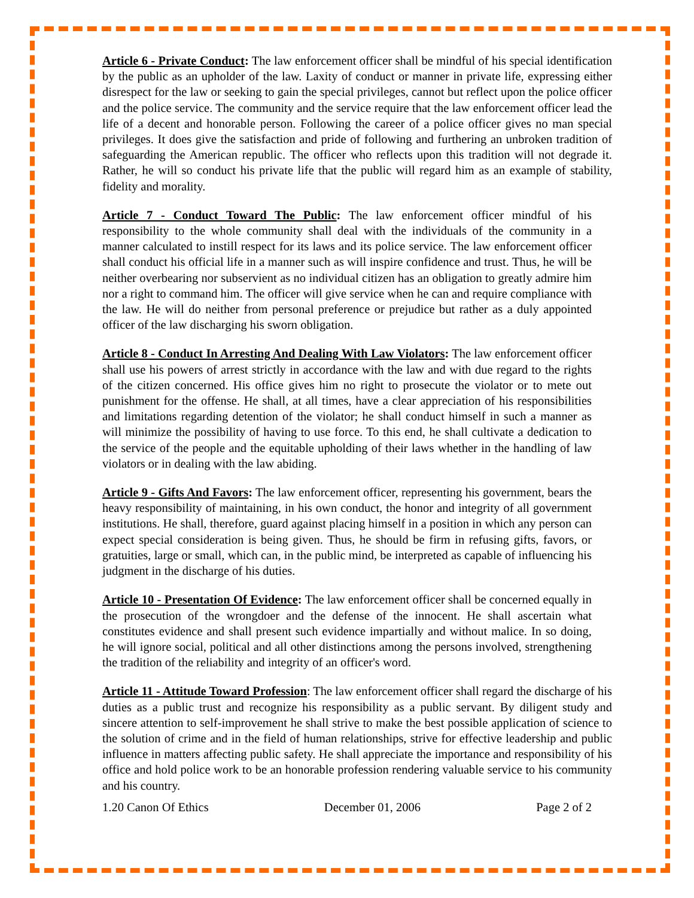Article 6 - Private Conduct: The law enforcement officer shall be mindful of his special identification by the public as an upholder of the law. Laxity of conduct or manner in private life, expressing either disrespect for the law or seeking to gain the special privileges, cannot but reflect upon the police officer and the police service. The community and the service require that the law enforcement officer lead the life of a decent and honorable person. Following the career of a police officer gives no man special privileges. It does give the satisfaction and pride of following and furthering an unbroken tradition of safeguarding the American republic. The officer who reflects upon this tradition will not degrade it. Rather, he will so conduct his private life that the public will regard him as an example of stability, fidelity and morality.
Article 7 - Conduct Toward The Public: The law enforcement officer mindful of his responsibility to the whole community shall deal with the individuals of the community in a manner calculated to instill respect for its laws and its police service. The law enforcement officer shall conduct his official life in a manner such as will inspire confidence and trust. Thus, he will be neither overbearing nor subservient as no individual citizen has an obligation to greatly admire him nor a right to command him. The officer will give service when he can and require compliance with the law. He will do neither from personal preference or prejudice but rather as a duly appointed officer of the law discharging his sworn obligation.
Article 8 - Conduct In Arresting And Dealing With Law Violators: The law enforcement officer shall use his powers of arrest strictly in accordance with the law and with due regard to the rights of the citizen concerned. His office gives him no right to prosecute the violator or to mete out punishment for the offense. He shall, at all times, have a clear appreciation of his responsibilities and limitations regarding detention of the violator; he shall conduct himself in such a manner as will minimize the possibility of having to use force. To this end, he shall cultivate a dedication to the service of the people and the equitable upholding of their laws whether in the handling of law violators or in dealing with the law abiding.
Article 9 - Gifts And Favors: The law enforcement officer, representing his government, bears the heavy responsibility of maintaining, in his own conduct, the honor and integrity of all government institutions. He shall, therefore, guard against placing himself in a position in which any person can expect special consideration is being given. Thus, he should be firm in refusing gifts, favors, or gratuities, large or small, which can, in the public mind, be interpreted as capable of influencing his judgment in the discharge of his duties.
Article 10 - Presentation Of Evidence: The law enforcement officer shall be concerned equally in the prosecution of the wrongdoer and the defense of the innocent. He shall ascertain what constitutes evidence and shall present such evidence impartially and without malice. In so doing, he will ignore social, political and all other distinctions among the persons involved, strengthening the tradition of the reliability and integrity of an officer's word.
Article 11 - Attitude Toward Profession: The law enforcement officer shall regard the discharge of his duties as a public trust and recognize his responsibility as a public servant. By diligent study and sincere attention to self-improvement he shall strive to make the best possible application of science to the solution of crime and in the field of human relationships, strive for effective leadership and public influence in matters affecting public safety. He shall appreciate the importance and responsibility of his office and hold police work to be an honorable profession rendering valuable service to his community and his country.
1.20 Canon Of Ethics December 01, 2006 Page 2 of 2